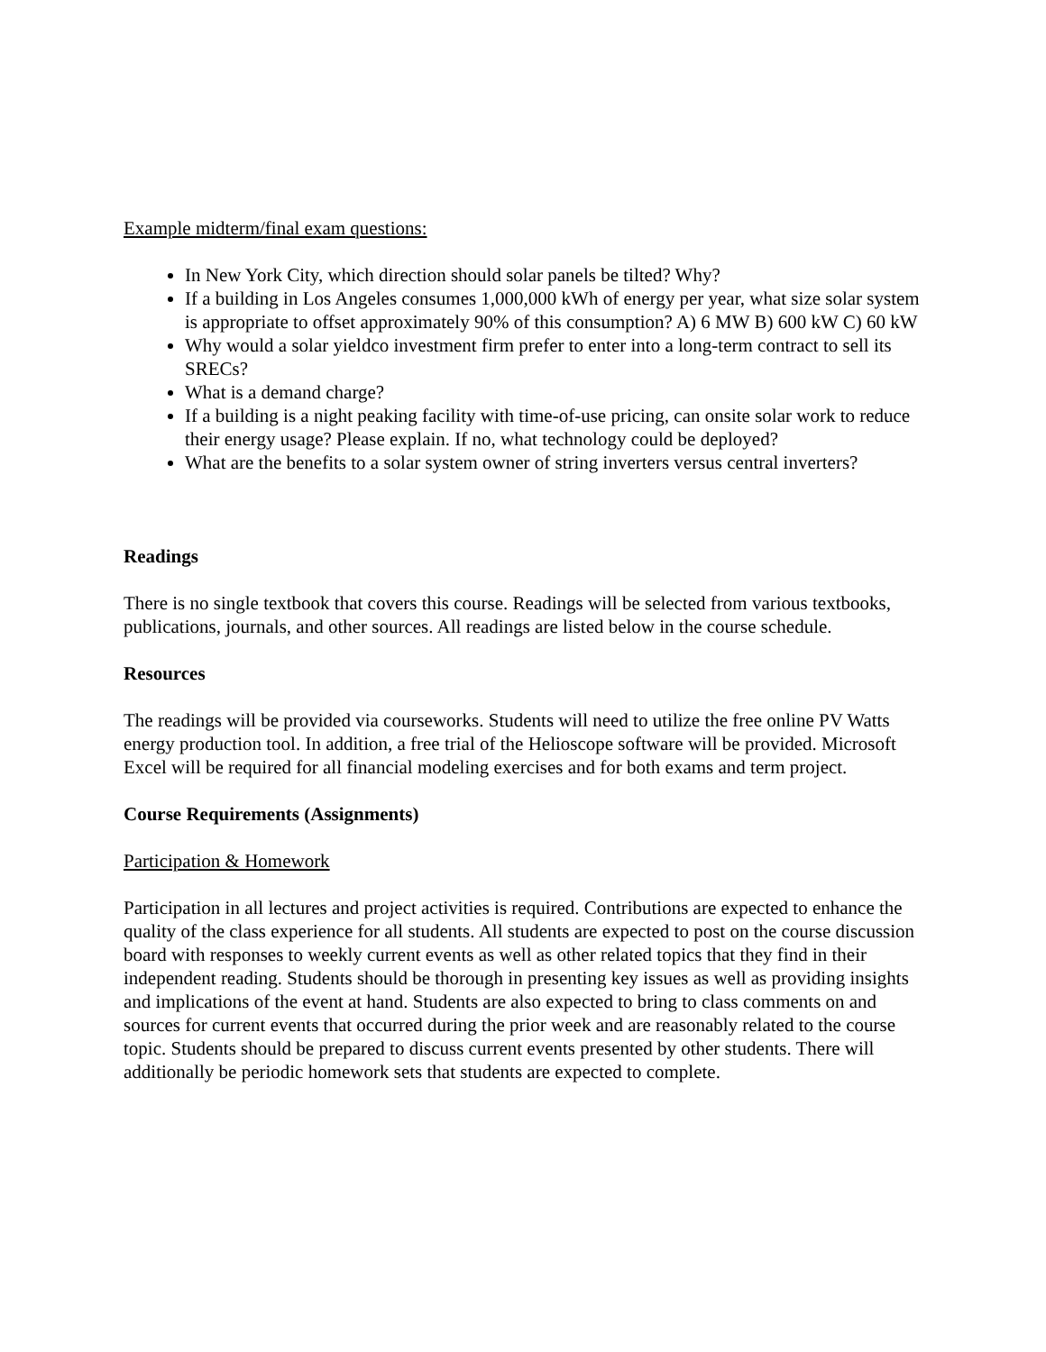Example midterm/final exam questions:
In New York City, which direction should solar panels be tilted? Why?
If a building in Los Angeles consumes 1,000,000 kWh of energy per year, what size solar system is appropriate to offset approximately 90% of this consumption? A) 6 MW B) 600 kW C) 60 kW
Why would a solar yieldco investment firm prefer to enter into a long-term contract to sell its SRECs?
What is a demand charge?
If a building is a night peaking facility with time-of-use pricing, can onsite solar work to reduce their energy usage? Please explain. If no, what technology could be deployed?
What are the benefits to a solar system owner of string inverters versus central inverters?
Readings
There is no single textbook that covers this course. Readings will be selected from various textbooks, publications, journals, and other sources. All readings are listed below in the course schedule.
Resources
The readings will be provided via courseworks. Students will need to utilize the free online PV Watts energy production tool. In addition, a free trial of the Helioscope software will be provided. Microsoft Excel will be required for all financial modeling exercises and for both exams and term project.
Course Requirements (Assignments)
Participation & Homework
Participation in all lectures and project activities is required. Contributions are expected to enhance the quality of the class experience for all students. All students are expected to post on the course discussion board with responses to weekly current events as well as other related topics that they find in their independent reading. Students should be thorough in presenting key issues as well as providing insights and implications of the event at hand. Students are also expected to bring to class comments on and sources for current events that occurred during the prior week and are reasonably related to the course topic. Students should be prepared to discuss current events presented by other students. There will additionally be periodic homework sets that students are expected to complete.